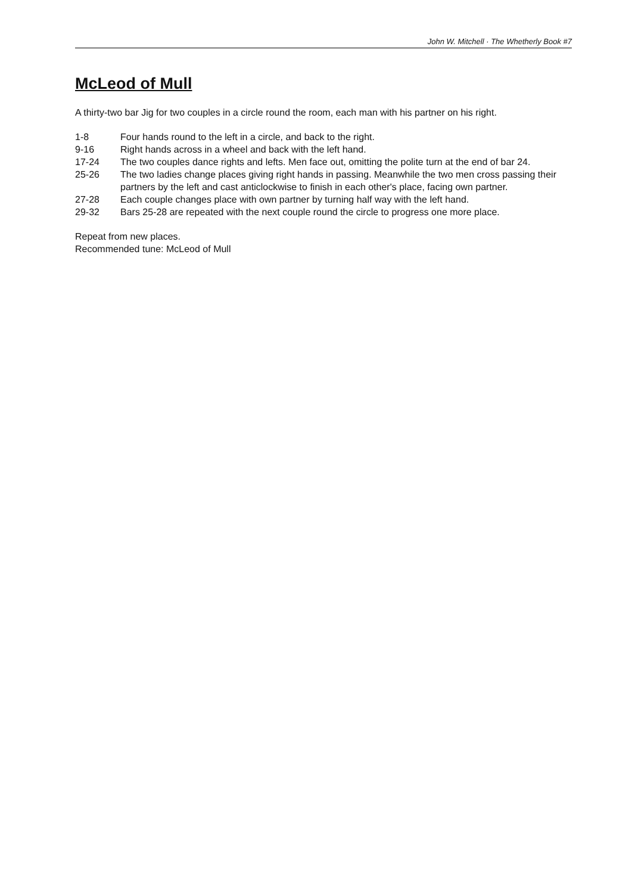John W. Mitchell · The Whetherly Book #7
McLeod of Mull
A thirty-two bar Jig for two couples in a circle round the room, each man with his partner on his right.
1-8 Four hands round to the left in a circle, and back to the right.
9-16 Right hands across in a wheel and back with the left hand.
17-24 The two couples dance rights and lefts. Men face out, omitting the polite turn at the end of bar 24.
25-26 The two ladies change places giving right hands in passing. Meanwhile the two men cross passing their partners by the left and cast anticlockwise to finish in each other's place, facing own partner.
27-28 Each couple changes place with own partner by turning half way with the left hand.
29-32 Bars 25-28 are repeated with the next couple round the circle to progress one more place.
Repeat from new places.
Recommended tune: McLeod of Mull